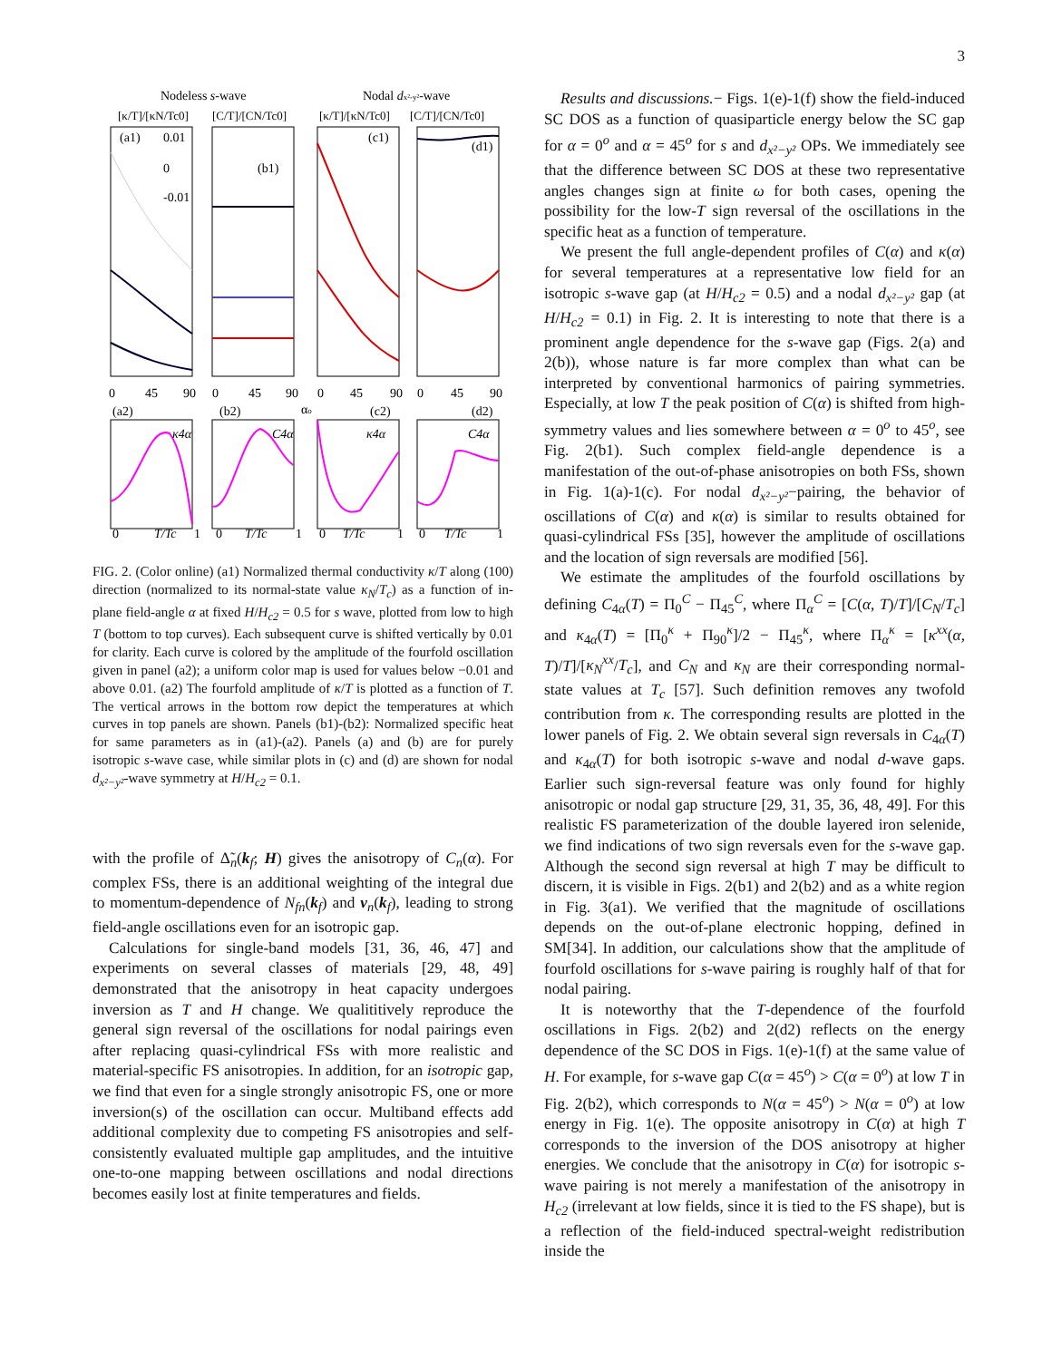3
Nodeless s-wave
Nodal dx²-y²-wave
[κ/T]/[κN/Tc0]
[C/T]/[CN/Tc0]
[κ/T]/[κN/Tc0]
[C/T]/[CN/Tc0]
(a1)
(b1)
(c1)
(d1)
0.01
0
-0.01
0
45
90
0
45
90
αo
0
45
90
0
45
90
(a2)
(b2)
(c2)
(d2)
κ4α
C4α
κ4α
C4α
0
T/Tc
1
0
T/Tc
1
0
T/Tc
1
0
T/Tc
1
FIG. 2. (Color online) (a1) Normalized thermal conductivity κ/T along (100) direction (normalized to its normal-state value κ<sub>N</sub>/T<sub>c</sub>) as a function of in-plane field-angle α at fixed H/H<sub>c2</sub> = 0.5 for s wave, plotted from low to high T (bottom to top curves). Each subsequent curve is shifted vertically by 0.01 for clarity. Each curve is colored by the amplitude of the fourfold oscillation given in panel (a2); a uniform color map is used for values below −0.01 and above 0.01. (a2) The fourfold amplitude of κ/T is plotted as a function of T. The vertical arrows in the bottom row depict the temperatures at which curves in top panels are shown. Panels (b1)-(b2): Normalized specific heat for same parameters as in (a1)-(a2). Panels (a) and (b) are for purely isotropic s-wave case, while similar plots in (c) and (d) are shown for nodal d<sub>x²−y²</sub>-wave symmetry at H/H<sub>c2</sub> = 0.1.
with the profile of Δ̃<sub>n</sub>(k<sub>f</sub>; H) gives the anisotropy of C<sub>n</sub>(α). For complex FSs, there is an additional weighting of the integral due to momentum-dependence of N<sub>fn</sub>(k<sub>f</sub>) and v<sub>n</sub>(k<sub>f</sub>), leading to strong field-angle oscillations even for an isotropic gap.
Calculations for single-band models [31, 36, 46, 47] and experiments on several classes of materials [29, 48, 49] demonstrated that the anisotropy in heat capacity undergoes inversion as T and H change. We qualititively reproduce the general sign reversal of the oscillations for nodal pairings even after replacing quasi-cylindrical FSs with more realistic and material-specific FS anisotropies. In addition, for an isotropic gap, we find that even for a single strongly anisotropic FS, one or more inversion(s) of the oscillation can occur. Multiband effects add additional complexity due to competing FS anisotropies and self-consistently evaluated multiple gap amplitudes, and the intuitive one-to-one mapping between oscillations and nodal directions becomes easily lost at finite temperatures and fields.
Results and discussions.− Figs. 1(e)-1(f) show the field-induced SC DOS as a function of quasiparticle energy below the SC gap for α = 0<sup>o</sup> and α = 45<sup>o</sup> for s and d<sub>x²−y²</sub> OPs. We immediately see that the difference between SC DOS at these two representative angles changes sign at finite ω for both cases, opening the possibility for the low-T sign reversal of the oscillations in the specific heat as a function of temperature.
We present the full angle-dependent profiles of C(α) and κ(α) for several temperatures at a representative low field for an isotropic s-wave gap (at H/H<sub>c2</sub> = 0.5) and a nodal d<sub>x²−y²</sub> gap (at H/H<sub>c2</sub> = 0.1) in Fig. 2. It is interesting to note that there is a prominent angle dependence for the s-wave gap (Figs. 2(a) and 2(b)), whose nature is far more complex than what can be interpreted by conventional harmonics of pairing symmetries. Especially, at low T the peak position of C(α) is shifted from high-symmetry values and lies somewhere between α = 0<sup>o</sup> to 45<sup>o</sup>, see Fig. 2(b1). Such complex field-angle dependence is a manifestation of the out-of-phase anisotropies on both FSs, shown in Fig. 1(a)-1(c). For nodal d<sub>x²−y²</sub>−pairing, the behavior of oscillations of C(α) and κ(α) is similar to results obtained for quasi-cylindrical FSs [35], however the amplitude of oscillations and the location of sign reversals are modified [56].
We estimate the amplitudes of the fourfold oscillations by defining C<sub>4α</sub>(T) = Π<sub>0</sub><sup>C</sup> − Π<sub>45</sub><sup>C</sup>, where Π<sub>α</sub><sup>C</sup> = [C(α, T)/T]/[C<sub>N</sub>/T<sub>c</sub>] and κ<sub>4α</sub>(T) = [Π<sub>0</sub><sup>κ</sup> + Π<sub>90</sub><sup>κ</sup>]/2 − Π<sub>45</sub><sup>κ</sup>, where Π<sub>α</sub><sup>κ</sup> = [κ<sup>xx</sup>(α, T)/T]/[κ<sub>N</sub><sup>xx</sup>/T<sub>c</sub>], and C<sub>N</sub> and κ<sub>N</sub> are their corresponding normal-state values at T<sub>c</sub> [57]. Such definition removes any twofold contribution from κ. The corresponding results are plotted in the lower panels of Fig. 2. We obtain several sign reversals in C<sub>4α</sub>(T) and κ<sub>4α</sub>(T) for both isotropic s-wave and nodal d-wave gaps. Earlier such sign-reversal feature was only found for highly anisotropic or nodal gap structure [29, 31, 35, 36, 48, 49]. For this realistic FS parameterization of the double layered iron selenide, we find indications of two sign reversals even for the s-wave gap. Although the second sign reversal at high T may be difficult to discern, it is visible in Figs. 2(b1) and 2(b2) and as a white region in Fig. 3(a1). We verified that the magnitude of oscillations depends on the out-of-plane electronic hopping, defined in SM[34]. In addition, our calculations show that the amplitude of fourfold oscillations for s-wave pairing is roughly half of that for nodal pairing.
It is noteworthy that the T-dependence of the fourfold oscillations in Figs. 2(b2) and 2(d2) reflects on the energy dependence of the SC DOS in Figs. 1(e)-1(f) at the same value of H. For example, for s-wave gap C(α = 45<sup>o</sup>) > C(α = 0<sup>o</sup>) at low T in Fig. 2(b2), which corresponds to N(α = 45<sup>o</sup>) > N(α = 0<sup>o</sup>) at low energy in Fig. 1(e). The opposite anisotropy in C(α) at high T corresponds to the inversion of the DOS anisotropy at higher energies. We conclude that the anisotropy in C(α) for isotropic s-wave pairing is not merely a manifestation of the anisotropy in H<sub>c2</sub> (irrelevant at low fields, since it is tied to the FS shape), but is a reflection of the field-induced spectral-weight redistribution inside the